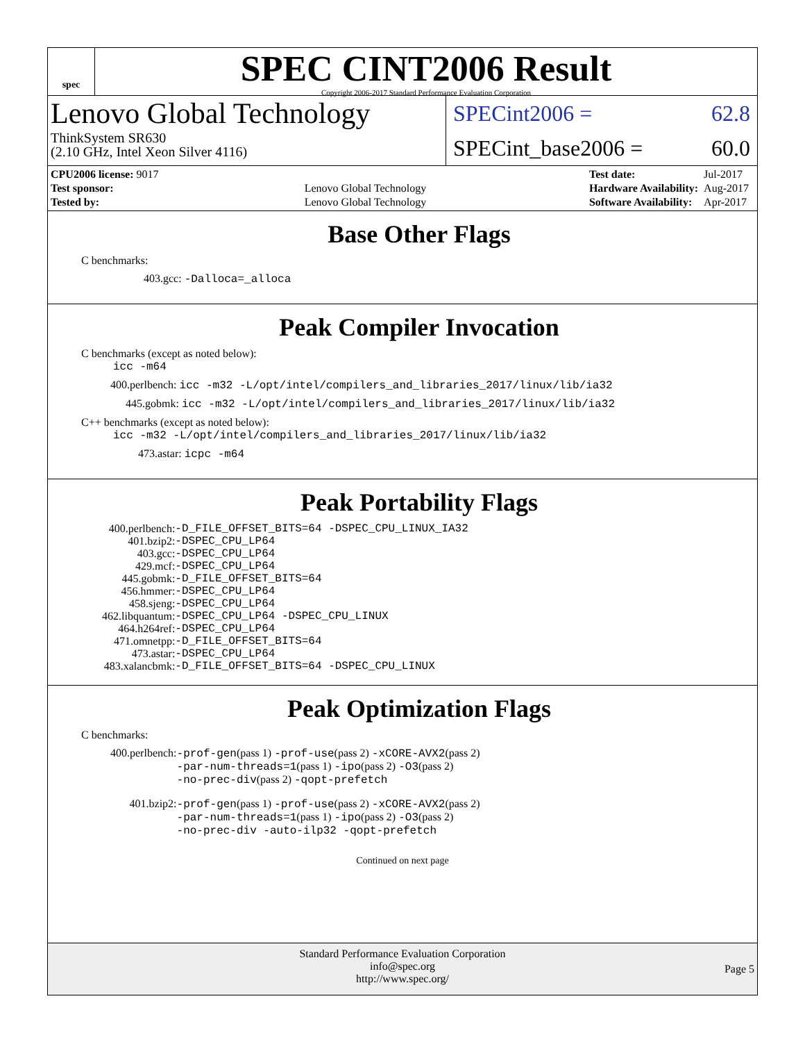spec
SPEC CINT2006 Result
Copyright 2006-2017 Standard Performance Evaluation Corporation
Lenovo Global Technology
ThinkSystem SR630
(2.10 GHz, Intel Xeon Silver 4116)
SPECint2006 = 62.8
SPECint_base2006 = 60.0
| CPU2006 license: 9017 | |
| Test sponsor: | Lenovo Global Technology |
| Tested by: | Lenovo Global Technology |
| Test date: | Jul-2017 |
| Hardware Availability: | Aug-2017 |
| Software Availability: | Apr-2017 |
Base Other Flags
C benchmarks:
403.gcc: -Dalloca=_alloca
Peak Compiler Invocation
C benchmarks (except as noted below):
icc -m64
400.perlbench: icc -m32 -L/opt/intel/compilers_and_libraries_2017/linux/lib/ia32
445.gobmk: icc -m32 -L/opt/intel/compilers_and_libraries_2017/linux/lib/ia32
C++ benchmarks (except as noted below):
icc -m32 -L/opt/intel/compilers_and_libraries_2017/linux/lib/ia32
473.astar: icpc -m64
Peak Portability Flags
| 400.perlbench: | -D_FILE_OFFSET_BITS=64 -DSPEC_CPU_LINUX_IA32 |
| 401.bzip2: | -DSPEC_CPU_LP64 |
| 403.gcc: | -DSPEC_CPU_LP64 |
| 429.mcf: | -DSPEC_CPU_LP64 |
| 445.gobmk: | -D_FILE_OFFSET_BITS=64 |
| 456.hmmer: | -DSPEC_CPU_LP64 |
| 458.sjeng: | -DSPEC_CPU_LP64 |
| 462.libquantum: | -DSPEC_CPU_LP64 -DSPEC_CPU_LINUX |
| 464.h264ref: | -DSPEC_CPU_LP64 |
| 471.omnetpp: | -D_FILE_OFFSET_BITS=64 |
| 473.astar: | -DSPEC_CPU_LP64 |
| 483.xalancbmk: | -D_FILE_OFFSET_BITS=64 -DSPEC_CPU_LINUX |
Peak Optimization Flags
C benchmarks:
| 400.perlbench: | -prof-gen (pass 1) -prof-use (pass 2) -xCORE-AVX2 (pass 2) -par-num-threads=1 (pass 1) -ipo (pass 2) -O3 (pass 2) -no-prec-div (pass 2) -qopt-prefetch |
| 401.bzip2: | -prof-gen (pass 1) -prof-use (pass 2) -xCORE-AVX2 (pass 2) -par-num-threads=1 (pass 1) -ipo (pass 2) -O3 (pass 2) -no-prec-div -auto-ilp32 -qopt-prefetch |
Continued on next page
Standard Performance Evaluation Corporation
info@spec.org
http://www.spec.org/
Page 5